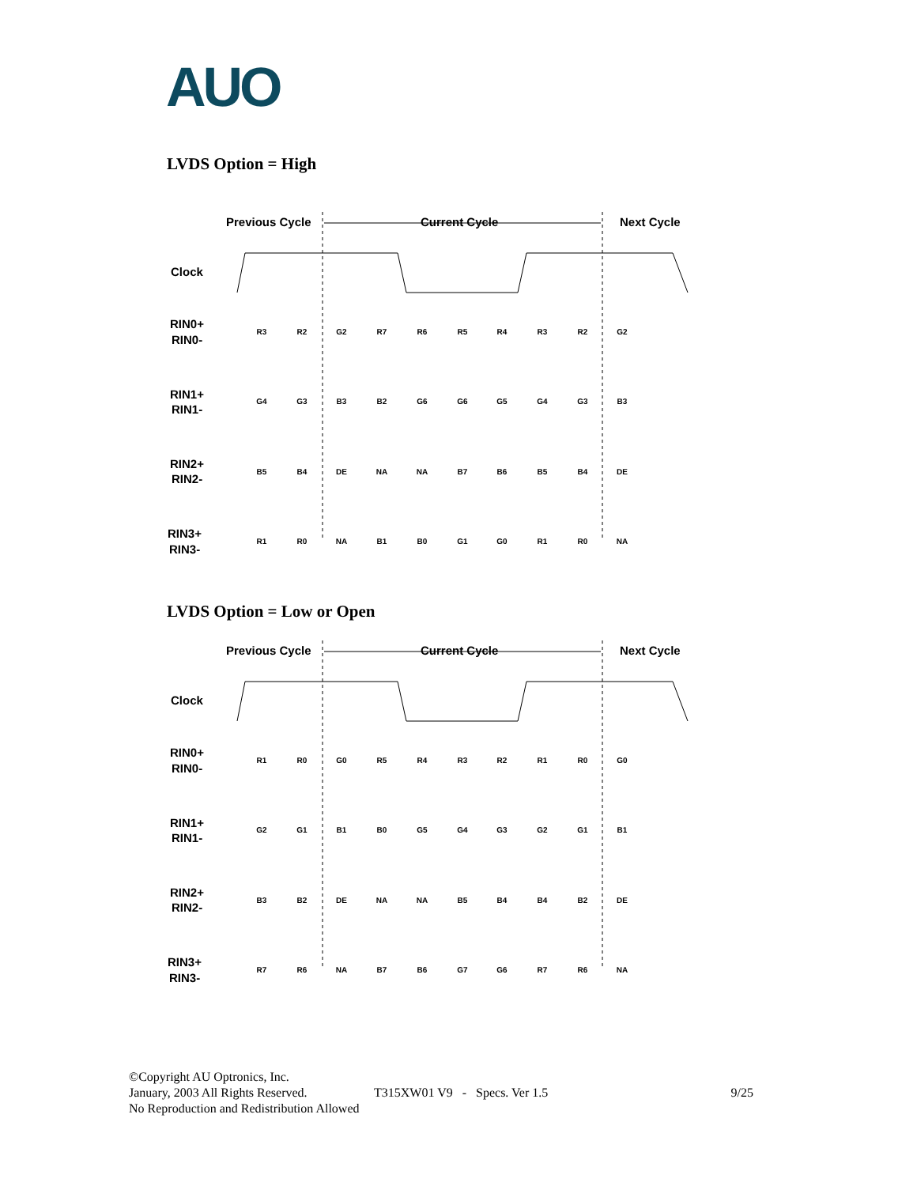AUO
LVDS Option = High
Previous Cycle
Current Cycle
Next Cycle
Clock
RIN0+
RIN0-
RIN1+
RIN1-
RIN2+
RIN2-
RIN3+
RIN3-
R3
R2
G2
R7
R6
R5
R4
R3
R2
G2
G4
G3
B3
B2
G6
G6
G5
G4
G3
B3
B5
B4
DE
NA
NA
B7
B6
B5
B4
DE
R1
R0
NA
B1
B0
G1
G0
R1
R0
NA
LVDS Option = Low or Open
Previous Cycle
Current Cycle
Next Cycle
Clock
RIN0+
RIN0-
RIN1+
RIN1-
RIN2+
RIN2-
RIN3+
RIN3-
R1
R0
G0
R5
R4
R3
R2
R1
R0
G0
G2
G1
B1
B0
G5
G4
G3
G2
G1
B1
B3
B2
DE
NA
NA
B5
B4
B4
B2
DE
R7
R6
NA
B7
B6
G7
G6
R7
R6
NA
©Copyright AU Optronics, Inc.
January, 2003 All Rights Reserved. T315XW01 V9 - Specs. Ver 1.5 9/25
No Reproduction and Redistribution Allowed